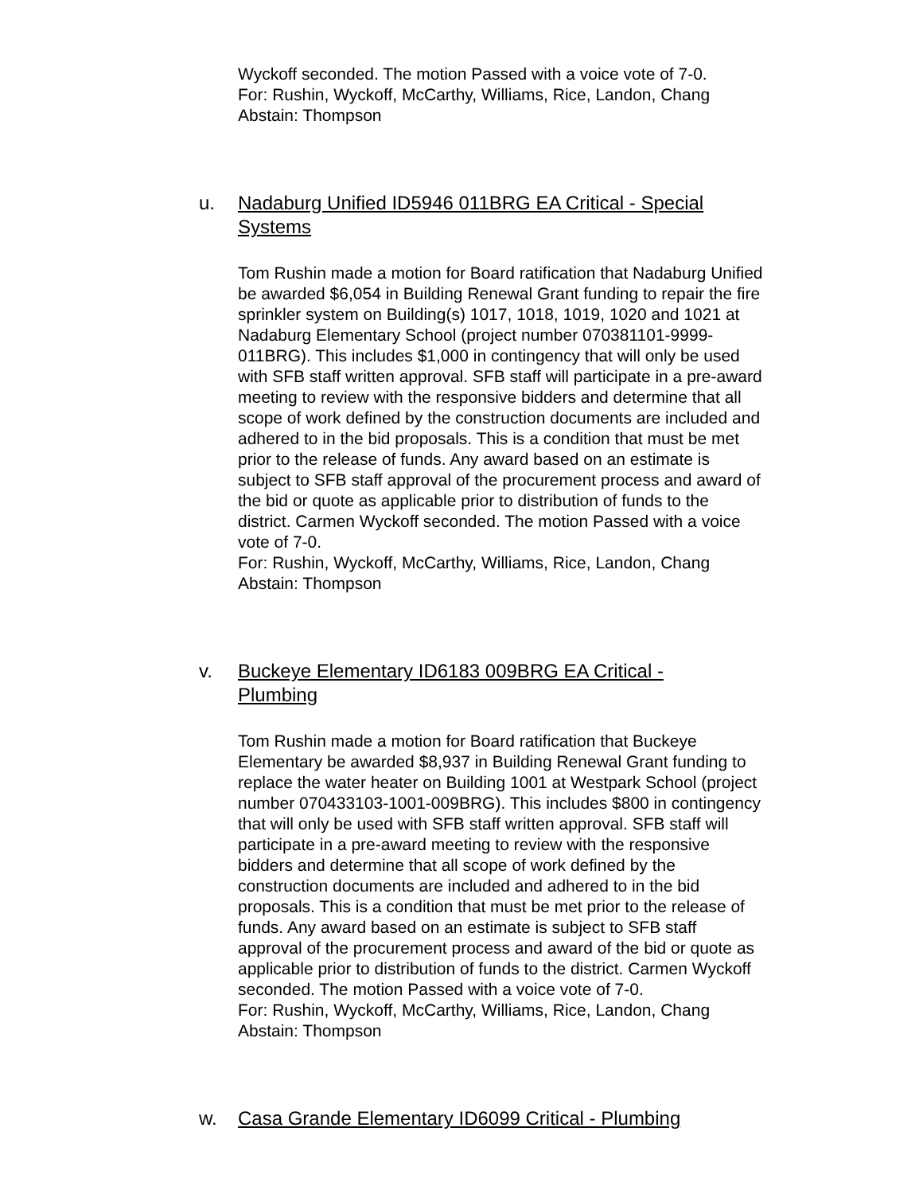Wyckoff seconded. The motion Passed with a voice vote of 7-0.
For: Rushin, Wyckoff, McCarthy, Williams, Rice, Landon, Chang
Abstain: Thompson
u. Nadaburg Unified ID5946 011BRG EA Critical - Special Systems
Tom Rushin made a motion for Board ratification that Nadaburg Unified be awarded $6,054 in Building Renewal Grant funding to repair the fire sprinkler system on Building(s) 1017, 1018, 1019, 1020 and 1021 at Nadaburg Elementary School (project number 070381101-9999-011BRG). This includes $1,000 in contingency that will only be used with SFB staff written approval. SFB staff will participate in a pre-award meeting to review with the responsive bidders and determine that all scope of work defined by the construction documents are included and adhered to in the bid proposals. This is a condition that must be met prior to the release of funds. Any award based on an estimate is subject to SFB staff approval of the procurement process and award of the bid or quote as applicable prior to distribution of funds to the district. Carmen Wyckoff seconded. The motion Passed with a voice vote of 7-0.
For: Rushin, Wyckoff, McCarthy, Williams, Rice, Landon, Chang
Abstain: Thompson
v. Buckeye Elementary ID6183 009BRG EA Critical - Plumbing
Tom Rushin made a motion for Board ratification that Buckeye Elementary be awarded $8,937 in Building Renewal Grant funding to replace the water heater on Building 1001 at Westpark School (project number 070433103-1001-009BRG). This includes $800 in contingency that will only be used with SFB staff written approval. SFB staff will participate in a pre-award meeting to review with the responsive bidders and determine that all scope of work defined by the construction documents are included and adhered to in the bid proposals. This is a condition that must be met prior to the release of funds. Any award based on an estimate is subject to SFB staff approval of the procurement process and award of the bid or quote as applicable prior to distribution of funds to the district. Carmen Wyckoff seconded. The motion Passed with a voice vote of 7-0.
For: Rushin, Wyckoff, McCarthy, Williams, Rice, Landon, Chang
Abstain: Thompson
w. Casa Grande Elementary ID6099 Critical - Plumbing